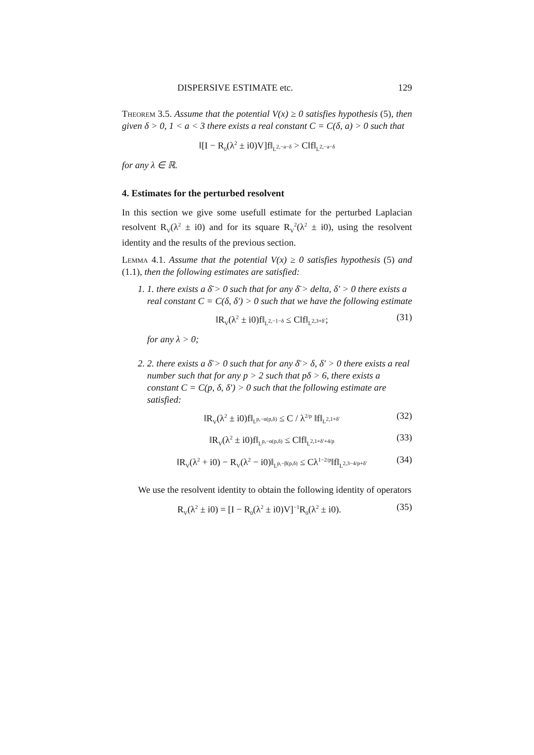DISPERSIVE ESTIMATE etc. 129
Theorem 3.5. Assume that the potential V(x) ≥ 0 satisfies hypothesis (5), then given δ > 0, 1 < a < 3 there exists a real constant C = C(δ, a) > 0 such that
‖[I − R<sub>0</sub>(λ<sup>2</sup> ± i0)V]f‖<sub>L<sup>2,−a−δ</sup></sub> > C‖f‖<sub>L<sup>2,−a−δ</sup></sub>
for any λ ∈ ℝ.
4. Estimates for the perturbed resolvent
In this section we give some usefull estimate for the perturbed Laplacian resolvent R<sub>V</sub>(λ<sup>2</sup> ± i0) and for its square R<sub>V</sub><sup>2</sup>(λ<sup>2</sup> ± i0), using the resolvent identity and the results of the previous section.
Lemma 4.1. Assume that the potential V(x) ≥ 0 satisfies hypothesis (5) and (1.1), then the following estimates are satisfied:
1. 1. there exists a δ̄ > 0 such that for any δ̄ > delta, δ′ > 0 there exists a real constant C = C(δ, δ′) > 0 such that we have the following estimate
‖R<sub>V</sub>(λ<sup>2</sup> ± i0)f‖<sub>L<sup>2,−1−δ</sup></sub> ≤ C‖f‖<sub>L<sup>2,3+δ′</sup></sub>; (31)
for any λ > 0;
2. 2. there exists a δ̄ > 0 such that for any δ̄ > δ, δ′ > 0 there exists a real number such that for any p > 2 such that pδ > 6, there exists a constant C = C(p, δ, δ′) > 0 such that the following estimate are satisfied:
‖R<sub>V</sub>(λ<sup>2</sup> ± i0)f‖<sub>L<sup>p,−α(p,δ)</sup></sub> ≤ C / λ<sup>2/p</sup> ‖f‖<sub>L<sup>2,1+δ′</sup></sub> (32)
‖R<sub>V</sub>(λ<sup>2</sup> ± i0)f‖<sub>L<sup>p,−α(p,δ)</sup></sub> ≤ C‖f‖<sub>L<sup>2,1+δ′+4/p</sup></sub> (33)
‖R<sub>V</sub>(λ<sup>2</sup> + i0) − R<sub>V</sub>(λ<sup>2</sup> − i0)‖<sub>L<sup>p,−β(p,δ)</sup></sub> ≤ Cλ<sup>1−2/p</sup>‖f‖<sub>L<sup>2,3−4/p+δ′</sup></sub> (34)
We use the resolvent identity to obtain the following identity of operators
R<sub>V</sub>(λ<sup>2</sup> ± i0) = [I − R<sub>0</sub>(λ<sup>2</sup> ± i0)V]<sup>−1</sup>R<sub>0</sub>(λ<sup>2</sup> ± i0). (35)